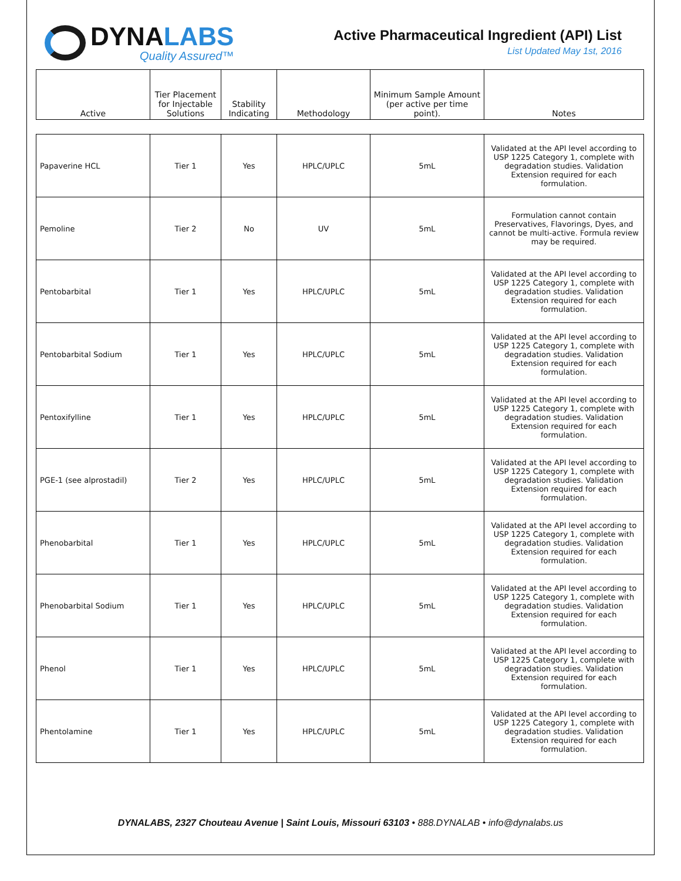DYNALABS
Quality Assured™
Active Pharmaceutical Ingredient (API) List
List Updated May 1st, 2016
| Active | Tier Placement for Injectable Solutions | Stability Indicating | Methodology | Minimum Sample Amount (per active per time point). | Notes |
| --- | --- | --- | --- | --- | --- |
| Papaverine HCL | Tier 1 | Yes | HPLC/UPLC | 5mL | Validated at the API level according to USP 1225 Category 1, complete with degradation studies. Validation Extension required for each formulation. |
| Pemoline | Tier 2 | No | UV | 5mL | Formulation cannot contain Preservatives, Flavorings, Dyes, and cannot be multi-active. Formula review may be required. |
| Pentobarbital | Tier 1 | Yes | HPLC/UPLC | 5mL | Validated at the API level according to USP 1225 Category 1, complete with degradation studies. Validation Extension required for each formulation. |
| Pentobarbital Sodium | Tier 1 | Yes | HPLC/UPLC | 5mL | Validated at the API level according to USP 1225 Category 1, complete with degradation studies. Validation Extension required for each formulation. |
| Pentoxifylline | Tier 1 | Yes | HPLC/UPLC | 5mL | Validated at the API level according to USP 1225 Category 1, complete with degradation studies. Validation Extension required for each formulation. |
| PGE-1 (see alprostadil) | Tier 2 | Yes | HPLC/UPLC | 5mL | Validated at the API level according to USP 1225 Category 1, complete with degradation studies. Validation Extension required for each formulation. |
| Phenobarbital | Tier 1 | Yes | HPLC/UPLC | 5mL | Validated at the API level according to USP 1225 Category 1, complete with degradation studies. Validation Extension required for each formulation. |
| Phenobarbital Sodium | Tier 1 | Yes | HPLC/UPLC | 5mL | Validated at the API level according to USP 1225 Category 1, complete with degradation studies. Validation Extension required for each formulation. |
| Phenol | Tier 1 | Yes | HPLC/UPLC | 5mL | Validated at the API level according to USP 1225 Category 1, complete with degradation studies. Validation Extension required for each formulation. |
| Phentolamine | Tier 1 | Yes | HPLC/UPLC | 5mL | Validated at the API level according to USP 1225 Category 1, complete with degradation studies. Validation Extension required for each formulation. |
DYNALABS, 2327 Chouteau Avenue | Saint Louis, Missouri 63103 • 888.DYNALAB • info@dynalabs.us